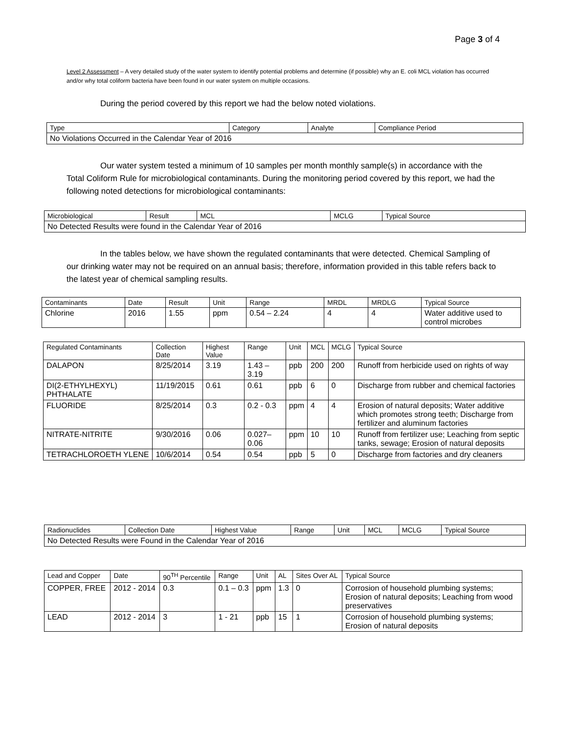Page 3 of 4
Level 2 Assessment – A very detailed study of the water system to identify potential problems and determine (if possible) why an E. coli MCL violation has occurred and/or why total coliform bacteria have been found in our water system on multiple occasions.
During the period covered by this report we had the below noted violations.
| Type | Category | Analyte | Compliance Period |
| --- | --- | --- | --- |
| No Violations Occurred in the Calendar Year of 2016 | | | |
Our water system tested a minimum of 10 samples per month monthly sample(s) in accordance with the Total Coliform Rule for microbiological contaminants. During the monitoring period covered by this report, we had the following noted detections for microbiological contaminants:
| Microbiological | Result | MCL | MCLG | Typical Source |
| --- | --- | --- | --- | --- |
| No Detected Results were found in the Calendar Year of 2016 | | | | |
In the tables below, we have shown the regulated contaminants that were detected. Chemical Sampling of our drinking water may not be required on an annual basis; therefore, information provided in this table refers back to the latest year of chemical sampling results.
| Contaminants | Date | Result | Unit | Range | MRDL | MRDLG | Typical Source |
| --- | --- | --- | --- | --- | --- | --- | --- |
| Chlorine | 2016 | 1.55 | ppm | 0.54 – 2.24 | 4 | 4 | Water additive used to control microbes |
| Regulated Contaminants | Collection Date | Highest Value | Range | Unit | MCL | MCLG | Typical Source |
| --- | --- | --- | --- | --- | --- | --- | --- |
| DALAPON | 8/25/2014 | 3.19 | 1.43 – 3.19 | ppb | 200 | 200 | Runoff from herbicide used on rights of way |
| DI(2-ETHYLHEXYL) PHTHALATE | 11/19/2015 | 0.61 | 0.61 | ppb | 6 | 0 | Discharge from rubber and chemical factories |
| FLUORIDE | 8/25/2014 | 0.3 | 0.2 - 0.3 | ppm | 4 | 4 | Erosion of natural deposits; Water additive which promotes strong teeth; Discharge from fertilizer and aluminum factories |
| NITRATE-NITRITE | 9/30/2016 | 0.06 | 0.027– 0.06 | ppm | 10 | 10 | Runoff from fertilizer use; Leaching from septic tanks, sewage; Erosion of natural deposits |
| TETRACHLOROETH YLENE | 10/6/2014 | 0.54 | 0.54 | ppb | 5 | 0 | Discharge from factories and dry cleaners |
| Radionuclides | Collection Date | Highest Value | Range | Unit | MCL | MCLG | Typical Source |
| --- | --- | --- | --- | --- | --- | --- | --- |
| No Detected Results were Found in the Calendar Year of 2016 | | | | | | | |
| Lead and Copper | Date | 90<sup>TH</sup> Percentile | Range | Unit | AL | Sites Over AL | Typical Source |
| --- | --- | --- | --- | --- | --- | --- | --- |
| COPPER, FREE | 2012 - 2014 | 0.3 | 0.1 – 0.3 | ppm | 1.3 | 0 | Corrosion of household plumbing systems; Erosion of natural deposits; Leaching from wood preservatives |
| LEAD | 2012 - 2014 | 3 | 1 - 21 | ppb | 15 | 1 | Corrosion of household plumbing systems; Erosion of natural deposits |